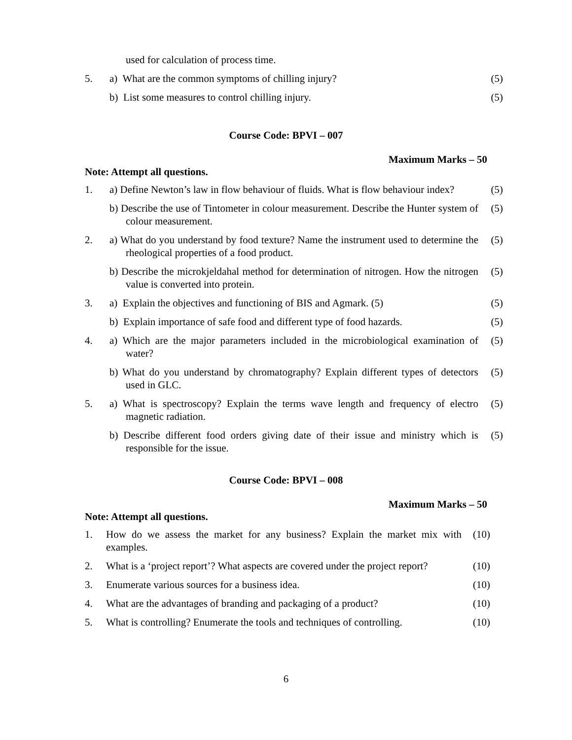used for calculation of process time.
5. a) What are the common symptoms of chilling injury?
(5)
b) List some measures to control chilling injury.
(5)
Course Code: BPVI – 007
Maximum Marks – 50
Note: Attempt all questions.
1. a) Define Newton’s law in flow behaviour of fluids. What is flow behaviour index?
(5)
b) Describe the use of Tintometer in colour measurement. Describe the Hunter system of colour measurement.
(5)
2. a) What do you understand by food texture? Name the instrument used to determine the rheological properties of a food product.
(5)
b) Describe the microkjeldahal method for determination of nitrogen. How the nitrogen value is converted into protein.
(5)
3. a) Explain the objectives and functioning of BIS and Agmark. (5)
(5)
b) Explain importance of safe food and different type of food hazards.
(5)
4. a) Which are the major parameters included in the microbiological examination of water?
(5)
b) What do you understand by chromatography? Explain different types of detectors used in GLC.
(5)
5. a) What is spectroscopy? Explain the terms wave length and frequency of electro magnetic radiation.
(5)
b) Describe different food orders giving date of their issue and ministry which is responsible for the issue.
(5)
Course Code: BPVI – 008
Maximum Marks – 50
Note: Attempt all questions.
1. How do we assess the market for any business? Explain the market mix with examples.
(10)
2. What is a ‘project report’? What aspects are covered under the project report?
(10)
3. Enumerate various sources for a business idea.
(10)
4. What are the advantages of branding and packaging of a product?
(10)
5. What is controlling? Enumerate the tools and techniques of controlling.
(10)
6